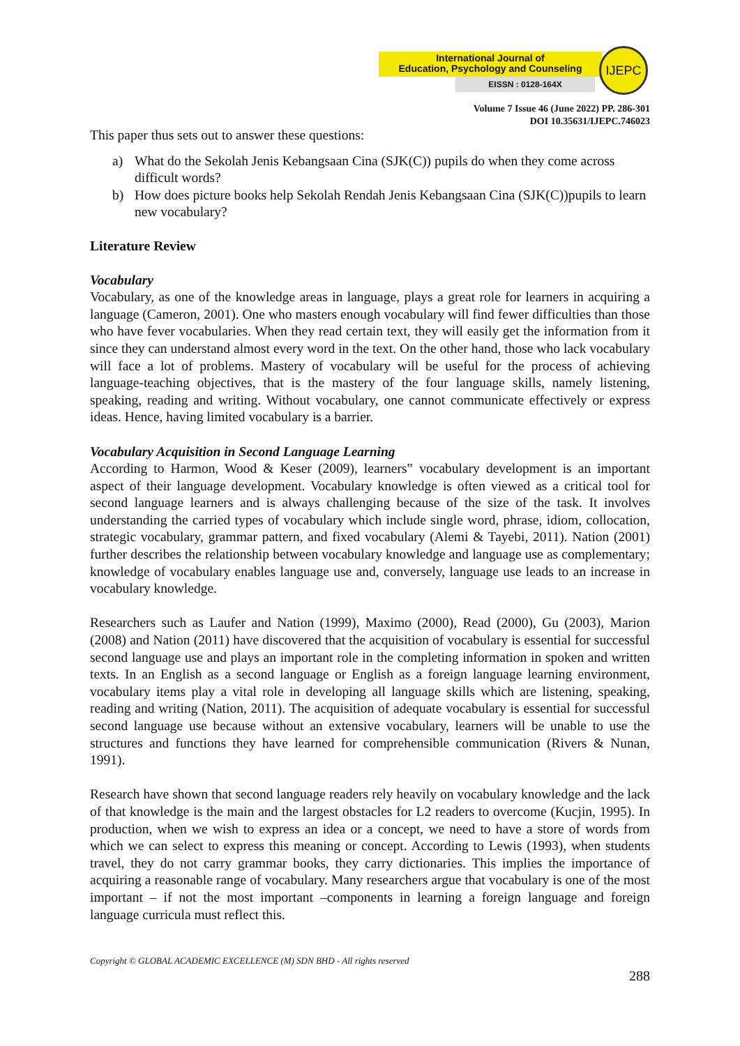International Journal of
Education, Psychology and Counseling
EISSN : 0128-164X
IJEPC
Volume 7 Issue 46 (June 2022) PP. 286-301
DOI 10.35631/IJEPC.746023
This paper thus sets out to answer these questions:
a) What do the Sekolah Jenis Kebangsaan Cina (SJK(C)) pupils do when they come across difficult words?
b) How does picture books help Sekolah Rendah Jenis Kebangsaan Cina (SJK(C))pupils to learn new vocabulary?
Literature Review
Vocabulary
Vocabulary, as one of the knowledge areas in language, plays a great role for learners in acquiring a language (Cameron, 2001). One who masters enough vocabulary will find fewer difficulties than those who have fever vocabularies. When they read certain text, they will easily get the information from it since they can understand almost every word in the text. On the other hand, those who lack vocabulary will face a lot of problems. Mastery of vocabulary will be useful for the process of achieving language-teaching objectives, that is the mastery of the four language skills, namely listening, speaking, reading and writing. Without vocabulary, one cannot communicate effectively or express ideas. Hence, having limited vocabulary is a barrier.
Vocabulary Acquisition in Second Language Learning
According to Harmon, Wood & Keser (2009), learners‟ vocabulary development is an important aspect of their language development. Vocabulary knowledge is often viewed as a critical tool for second language learners and is always challenging because of the size of the task. It involves understanding the carried types of vocabulary which include single word, phrase, idiom, collocation, strategic vocabulary, grammar pattern, and fixed vocabulary (Alemi & Tayebi, 2011). Nation (2001) further describes the relationship between vocabulary knowledge and language use as complementary; knowledge of vocabulary enables language use and, conversely, language use leads to an increase in vocabulary knowledge.
Researchers such as Laufer and Nation (1999), Maximo (2000), Read (2000), Gu (2003), Marion (2008) and Nation (2011) have discovered that the acquisition of vocabulary is essential for successful second language use and plays an important role in the completing information in spoken and written texts. In an English as a second language or English as a foreign language learning environment, vocabulary items play a vital role in developing all language skills which are listening, speaking, reading and writing (Nation, 2011). The acquisition of adequate vocabulary is essential for successful second language use because without an extensive vocabulary, learners will be unable to use the structures and functions they have learned for comprehensible communication (Rivers & Nunan, 1991).
Research have shown that second language readers rely heavily on vocabulary knowledge and the lack of that knowledge is the main and the largest obstacles for L2 readers to overcome (Kucjin, 1995). In production, when we wish to express an idea or a concept, we need to have a store of words from which we can select to express this meaning or concept. According to Lewis (1993), when students travel, they do not carry grammar books, they carry dictionaries. This implies the importance of acquiring a reasonable range of vocabulary. Many researchers argue that vocabulary is one of the most important – if not the most important –components in learning a foreign language and foreign language curricula must reflect this.
Copyright © GLOBAL ACADEMIC EXCELLENCE (M) SDN BHD - All rights reserved
288